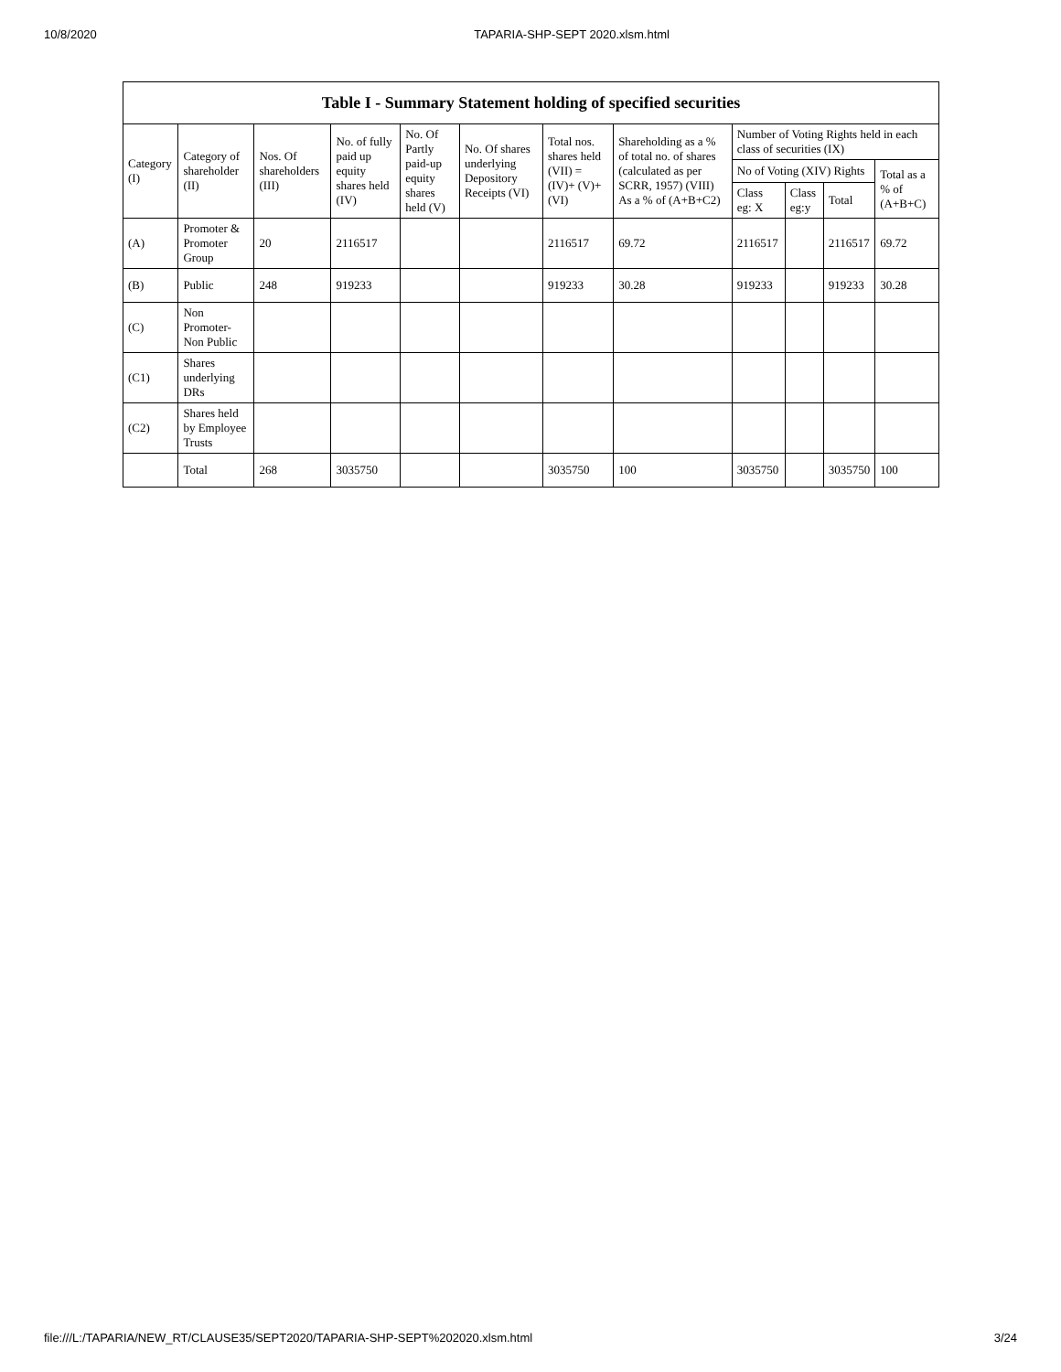10/8/2020 TAPARIA-SHP-SEPT 2020.xlsm.html
| Table I - Summary Statement holding of specified securities | | | | | | | | | | | |
| --- | --- | --- | --- | --- | --- | --- | --- | --- | --- | --- | --- |
| Category (I) | Category of shareholder (II) | Nos. Of shareholders (III) | No. of fully paid up equity shares held (IV) | No. Of Partly paid-up equity shares held (V) | No. Of shares underlying Depository Receipts (VI) | Total nos. shares held (VII) = (IV)+ (V)+ (VI) | Shareholding as a % of total no. of shares (calculated as per SCRR, 1957) (VIII) As a % of (A+B+C2) | Number of Voting Rights held in each class of securities (IX) | | | |
| | | | | | | | | No of Voting (XIV) Rights | | | Total as a % of (A+B+C) |
| | | | | | | | | Class eg: X | Class eg:y | Total | |
| (A) | Promoter & Promoter Group | 20 | 2116517 | | | 2116517 | 69.72 | 2116517 | | 2116517 | 69.72 |
| (B) | Public | 248 | 919233 | | | 919233 | 30.28 | 919233 | | 919233 | 30.28 |
| (C) | Non Promoter- Non Public | | | | | | | | | | |
| (C1) | Shares underlying DRs | | | | | | | | | | |
| (C2) | Shares held by Employee Trusts | | | | | | | | | | |
| | Total | 268 | 3035750 | | | 3035750 | 100 | 3035750 | | 3035750 | 100 |
file:///L:/TAPARIA/NEW_RT/CLAUSE35/SEPT2020/TAPARIA-SHP-SEPT%202020.xlsm.html 3/24